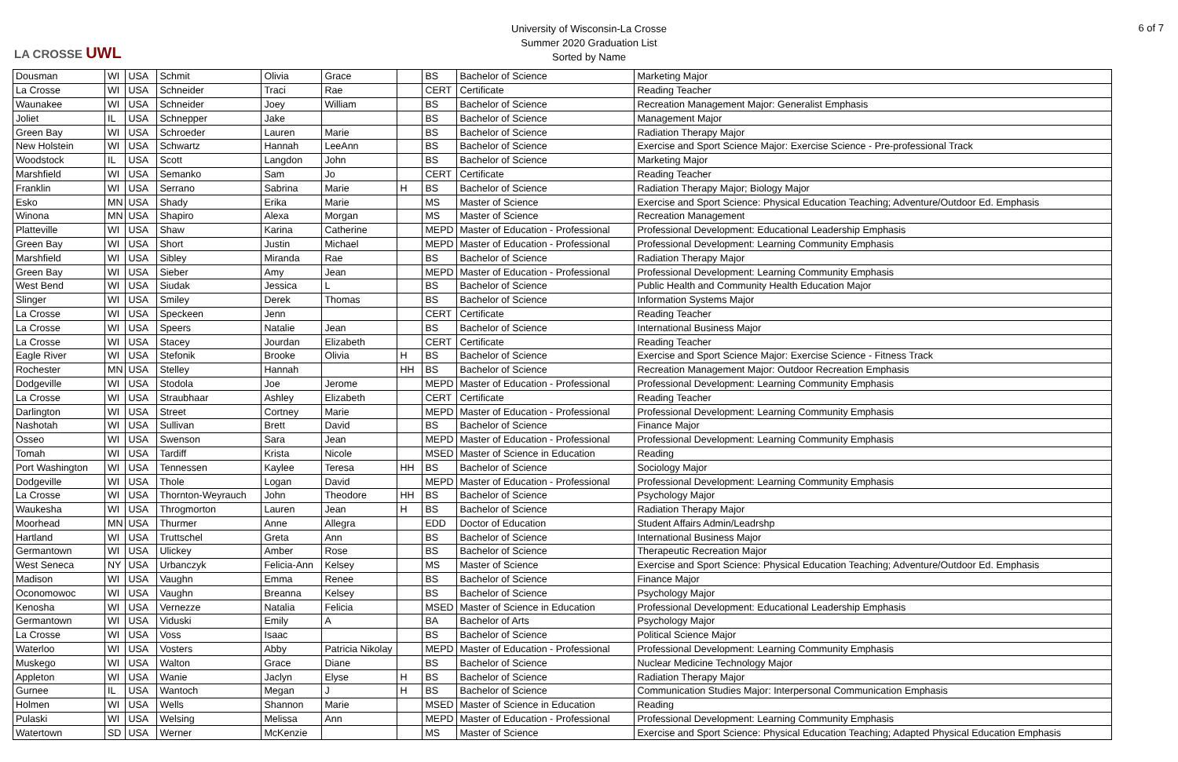LA CROSSE UWL
University of Wisconsin-La Crosse
Summer 2020 Graduation List
Sorted by Name
6 of 7
| Dousman | WI | USA | Schmit | Olivia | Grace | | BS | Bachelor of Science | Marketing Major |
| La Crosse | WI | USA | Schneider | Traci | Rae | | CERT | Certificate | Reading Teacher |
| Waunakee | WI | USA | Schneider | Joey | William | | BS | Bachelor of Science | Recreation Management Major: Generalist Emphasis |
| Joliet | IL | USA | Schnepper | Jake | | | BS | Bachelor of Science | Management Major |
| Green Bay | WI | USA | Schroeder | Lauren | Marie | | BS | Bachelor of Science | Radiation Therapy Major |
| New Holstein | WI | USA | Schwartz | Hannah | LeeAnn | | BS | Bachelor of Science | Exercise and Sport Science Major: Exercise Science - Pre-professional Track |
| Woodstock | IL | USA | Scott | Langdon | John | | BS | Bachelor of Science | Marketing Major |
| Marshfield | WI | USA | Semanko | Sam | Jo | | CERT | Certificate | Reading Teacher |
| Franklin | WI | USA | Serrano | Sabrina | Marie | H | BS | Bachelor of Science | Radiation Therapy Major; Biology Major |
| Esko | MN | USA | Shady | Erika | Marie | | MS | Master of Science | Exercise and Sport Science: Physical Education Teaching; Adventure/Outdoor Ed. Emphasis |
| Winona | MN | USA | Shapiro | Alexa | Morgan | | MS | Master of Science | Recreation Management |
| Platteville | WI | USA | Shaw | Karina | Catherine | | MEPD | Master of Education - Professional | Professional Development: Educational Leadership Emphasis |
| Green Bay | WI | USA | Short | Justin | Michael | | MEPD | Master of Education - Professional | Professional Development: Learning Community Emphasis |
| Marshfield | WI | USA | Sibley | Miranda | Rae | | BS | Bachelor of Science | Radiation Therapy Major |
| Green Bay | WI | USA | Sieber | Amy | Jean | | MEPD | Master of Education - Professional | Professional Development: Learning Community Emphasis |
| West Bend | WI | USA | Siudak | Jessica | L | | BS | Bachelor of Science | Public Health and Community Health Education Major |
| Slinger | WI | USA | Smiley | Derek | Thomas | | BS | Bachelor of Science | Information Systems Major |
| La Crosse | WI | USA | Speckeen | Jenn | | | CERT | Certificate | Reading Teacher |
| La Crosse | WI | USA | Speers | Natalie | Jean | | BS | Bachelor of Science | International Business Major |
| La Crosse | WI | USA | Stacey | Jourdan | Elizabeth | | CERT | Certificate | Reading Teacher |
| Eagle River | WI | USA | Stefonik | Brooke | Olivia | H | BS | Bachelor of Science | Exercise and Sport Science Major: Exercise Science - Fitness Track |
| Rochester | MN | USA | Stelley | Hannah | | HH | BS | Bachelor of Science | Recreation Management Major: Outdoor Recreation Emphasis |
| Dodgeville | WI | USA | Stodola | Joe | Jerome | | MEPD | Master of Education - Professional | Professional Development: Learning Community Emphasis |
| La Crosse | WI | USA | Straubhaar | Ashley | Elizabeth | | CERT | Certificate | Reading Teacher |
| Darlington | WI | USA | Street | Cortney | Marie | | MEPD | Master of Education - Professional | Professional Development: Learning Community Emphasis |
| Nashotah | WI | USA | Sullivan | Brett | David | | BS | Bachelor of Science | Finance Major |
| Osseo | WI | USA | Swenson | Sara | Jean | | MEPD | Master of Education - Professional | Professional Development: Learning Community Emphasis |
| Tomah | WI | USA | Tardiff | Krista | Nicole | | MSED | Master of Science in Education | Reading |
| Port Washington | WI | USA | Tennessen | Kaylee | Teresa | HH | BS | Bachelor of Science | Sociology Major |
| Dodgeville | WI | USA | Thole | Logan | David | | MEPD | Master of Education - Professional | Professional Development: Learning Community Emphasis |
| La Crosse | WI | USA | Thornton-Weyrauch | John | Theodore | HH | BS | Bachelor of Science | Psychology Major |
| Waukesha | WI | USA | Throgmorton | Lauren | Jean | H | BS | Bachelor of Science | Radiation Therapy Major |
| Moorhead | MN | USA | Thurmer | Anne | Allegra | | EDD | Doctor of Education | Student Affairs Admin/Leadrshp |
| Hartland | WI | USA | Truttschel | Greta | Ann | | BS | Bachelor of Science | International Business Major |
| Germantown | WI | USA | Ulickey | Amber | Rose | | BS | Bachelor of Science | Therapeutic Recreation Major |
| West Seneca | NY | USA | Urbanczyk | Felicia-Ann | Kelsey | | MS | Master of Science | Exercise and Sport Science: Physical Education Teaching; Adventure/Outdoor Ed. Emphasis |
| Madison | WI | USA | Vaughn | Emma | Renee | | BS | Bachelor of Science | Finance Major |
| Oconomowoc | WI | USA | Vaughn | Breanna | Kelsey | | BS | Bachelor of Science | Psychology Major |
| Kenosha | WI | USA | Vernezze | Natalia | Felicia | | MSED | Master of Science in Education | Professional Development: Educational Leadership Emphasis |
| Germantown | WI | USA | Viduski | Emily | A | | BA | Bachelor of Arts | Psychology Major |
| La Crosse | WI | USA | Voss | Isaac | | | BS | Bachelor of Science | Political Science Major |
| Waterloo | WI | USA | Vosters | Abby | Patricia Nikolay | | MEPD | Master of Education - Professional | Professional Development: Learning Community Emphasis |
| Muskego | WI | USA | Walton | Grace | Diane | | BS | Bachelor of Science | Nuclear Medicine Technology Major |
| Appleton | WI | USA | Wanie | Jaclyn | Elyse | H | BS | Bachelor of Science | Radiation Therapy Major |
| Gurnee | IL | USA | Wantoch | Megan | J | H | BS | Bachelor of Science | Communication Studies Major: Interpersonal Communication Emphasis |
| Holmen | WI | USA | Wells | Shannon | Marie | | MSED | Master of Science in Education | Reading |
| Pulaski | WI | USA | Welsing | Melissa | Ann | | MEPD | Master of Education - Professional | Professional Development: Learning Community Emphasis |
| Watertown | SD | USA | Werner | McKenzie | | | MS | Master of Science | Exercise and Sport Science: Physical Education Teaching; Adapted Physical Education Emphasis |